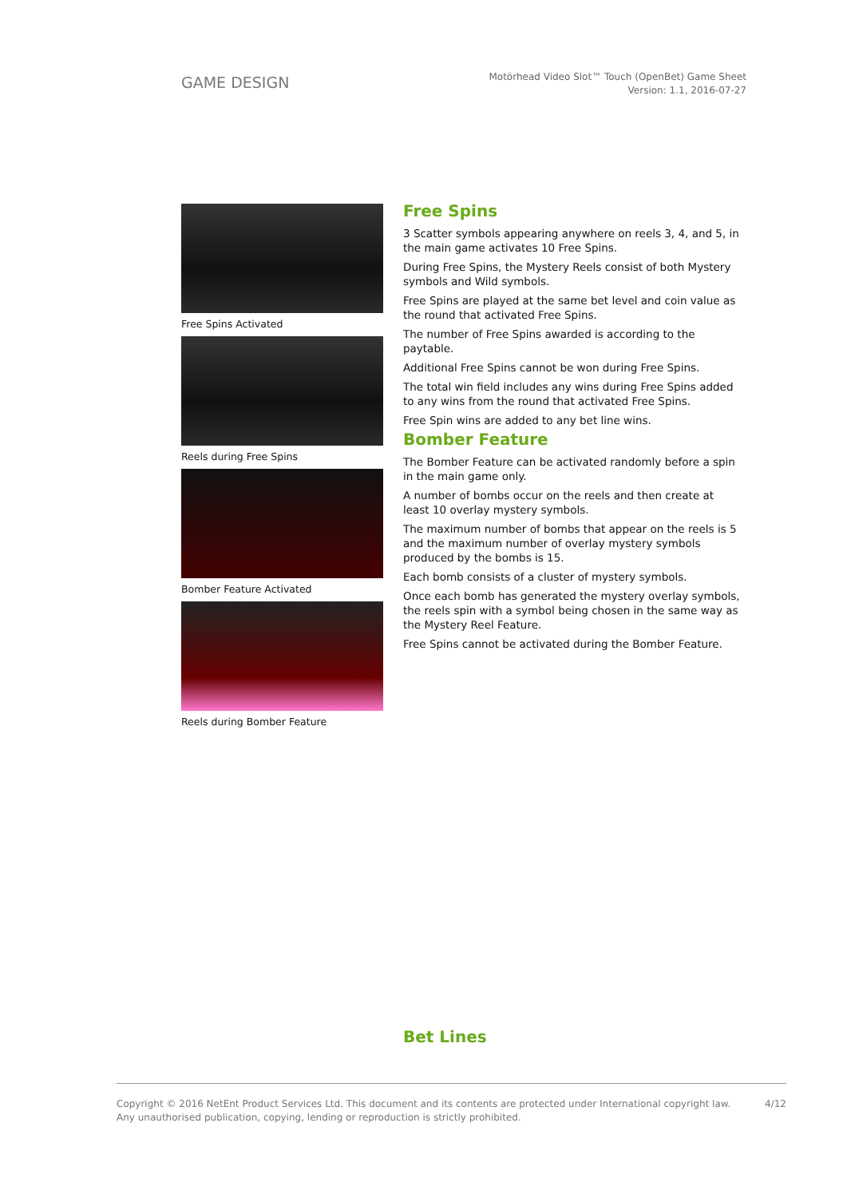GAME DESIGN
Motörhead Video Slot™ Touch (OpenBet) Game Sheet
Version: 1.1, 2016-07-27
Free Spins Activated
Reels during Free Spins
Bomber Feature Activated
Reels during Bomber Feature
Free Spins
3 Scatter symbols appearing anywhere on reels 3, 4, and 5, in the main game activates 10 Free Spins.
During Free Spins, the Mystery Reels consist of both Mystery symbols and Wild symbols.
Free Spins are played at the same bet level and coin value as the round that activated Free Spins.
The number of Free Spins awarded is according to the paytable.
Additional Free Spins cannot be won during Free Spins.
The total win field includes any wins during Free Spins added to any wins from the round that activated Free Spins.
Free Spin wins are added to any bet line wins.
Bomber Feature
The Bomber Feature can be activated randomly before a spin in the main game only.
A number of bombs occur on the reels and then create at least 10 overlay mystery symbols.
The maximum number of bombs that appear on the reels is 5 and the maximum number of overlay mystery symbols produced by the bombs is 15.
Each bomb consists of a cluster of mystery symbols.
Once each bomb has generated the mystery overlay symbols, the reels spin with a symbol being chosen in the same way as the Mystery Reel Feature.
Free Spins cannot be activated during the Bomber Feature.
Bet Lines
Copyright © 2016 NetEnt Product Services Ltd. This document and its contents are protected under International copyright law.
Any unauthorised publication, copying, lending or reproduction is strictly prohibited.
4/12